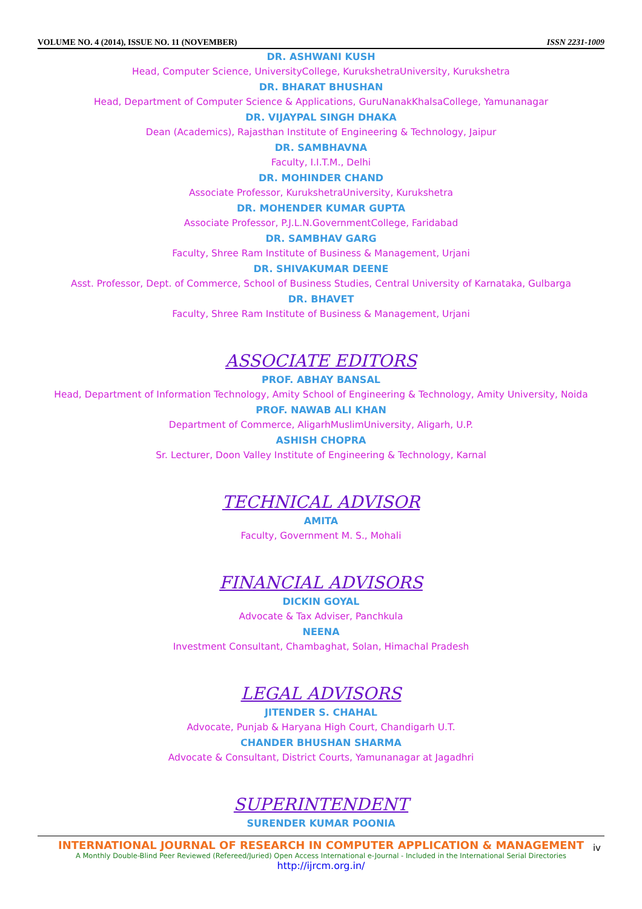VOLUME NO. 4 (2014), ISSUE NO. 11 (NOVEMBER) ISSN 2231-1009
DR. ASHWANI KUSH
Head, Computer Science, UniversityCollege, KurukshetraUniversity, Kurukshetra
DR. BHARAT BHUSHAN
Head, Department of Computer Science & Applications, GuruNanakKhalsaCollege, Yamunanagar
DR. VIJAYPAL SINGH DHAKA
Dean (Academics), Rajasthan Institute of Engineering & Technology, Jaipur
DR. SAMBHAVNA
Faculty, I.I.T.M., Delhi
DR. MOHINDER CHAND
Associate Professor, KurukshetraUniversity, Kurukshetra
DR. MOHENDER KUMAR GUPTA
Associate Professor, P.J.L.N.GovernmentCollege, Faridabad
DR. SAMBHAV GARG
Faculty, Shree Ram Institute of Business & Management, Urjani
DR. SHIVAKUMAR DEENE
Asst. Professor, Dept. of Commerce, School of Business Studies, Central University of Karnataka, Gulbarga
DR. BHAVET
Faculty, Shree Ram Institute of Business & Management, Urjani
ASSOCIATE EDITORS
PROF. ABHAY BANSAL
Head, Department of Information Technology, Amity School of Engineering & Technology, Amity University, Noida
PROF. NAWAB ALI KHAN
Department of Commerce, AligarhMuslimUniversity, Aligarh, U.P.
ASHISH CHOPRA
Sr. Lecturer, Doon Valley Institute of Engineering & Technology, Karnal
TECHNICAL ADVISOR
AMITA
Faculty, Government M. S., Mohali
FINANCIAL ADVISORS
DICKIN GOYAL
Advocate & Tax Adviser, Panchkula
NEENA
Investment Consultant, Chambaghat, Solan, Himachal Pradesh
LEGAL ADVISORS
JITENDER S. CHAHAL
Advocate, Punjab & Haryana High Court, Chandigarh U.T.
CHANDER BHUSHAN SHARMA
Advocate & Consultant, District Courts, Yamunanagar at Jagadhri
SUPERINTENDENT
SURENDER KUMAR POONIA
INTERNATIONAL JOURNAL OF RESEARCH IN COMPUTER APPLICATION & MANAGEMENT
A Monthly Double-Blind Peer Reviewed (Refereed/Juried) Open Access International e-Journal - Included in the International Serial Directories
http://ijrcm.org.in/
iv